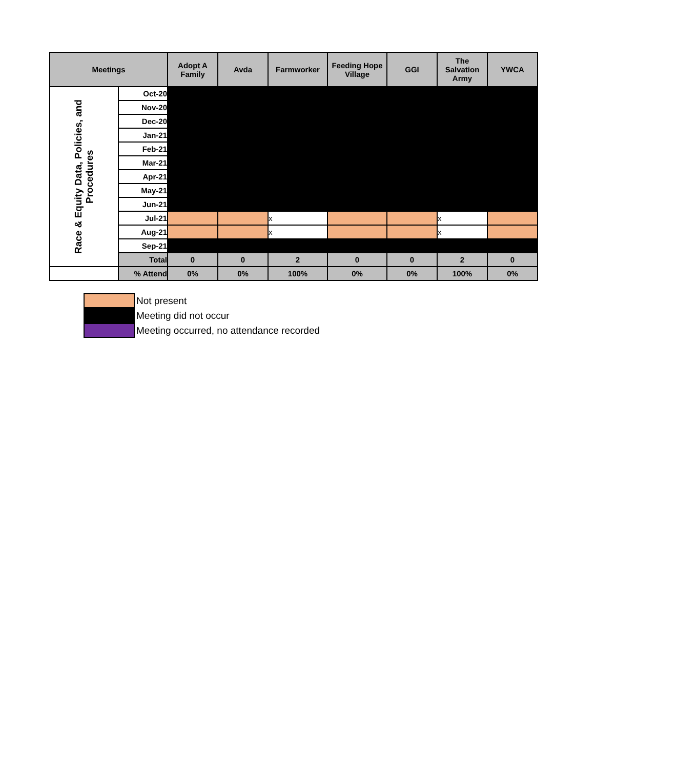| Meetings | | Adopt A Family | Avda | Farmworker | Feeding Hope Village | GGI | The Salvation Army | YWCA |
| --- | --- | --- | --- | --- | --- | --- | --- | --- |
| Race & Equity Data, Policies, and Procedures | Oct-20 | | | | | | | |
| | Nov-20 | | | | | | | |
| | Dec-20 | | | | | | | |
| | Jan-21 | | | | | | | |
| | Feb-21 | | | | | | | |
| | Mar-21 | | | | | | | |
| | Apr-21 | | | | | | | |
| | May-21 | | | | | | | |
| | Jun-21 | | | | | | | |
| | Jul-21 | | | x | | | x | |
| | Aug-21 | | | x | | | x | |
| | Sep-21 | | | | | | | |
| | Total | 0 | 0 | 2 | 0 | 0 | 2 | 0 |
| | % Attend | 0% | 0% | 100% | 0% | 0% | 100% | 0% |
Not present
Meeting did not occur
Meeting occurred, no attendance recorded